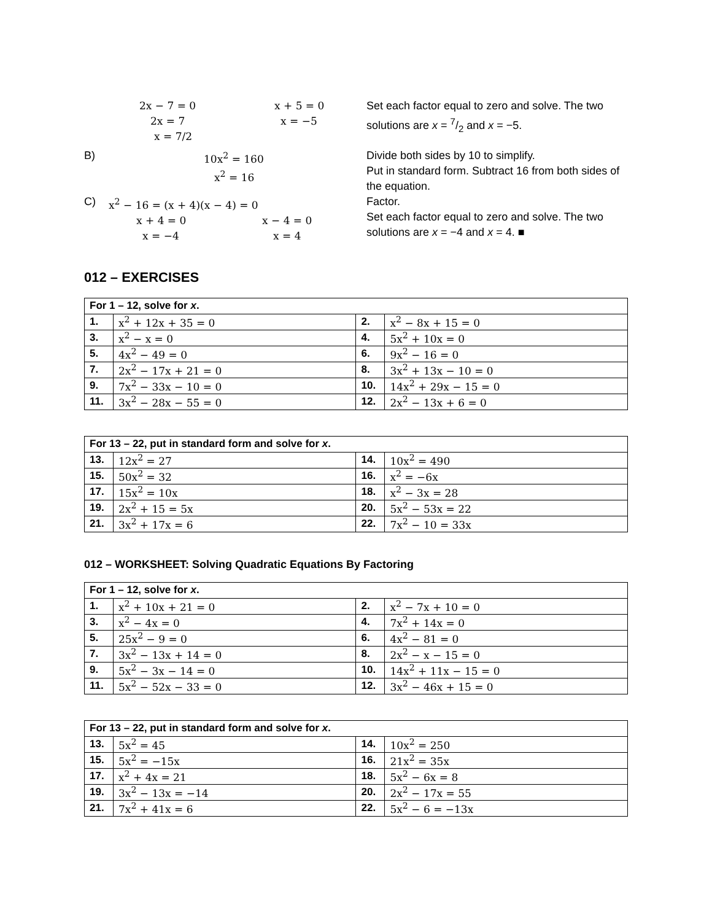2x − 7 = 0
2x = 7
x = 7/2
x + 5 = 0
x = −5
Set each factor equal to zero and solve. The two solutions are x = 7/2 and x = −5.
B)
10x<sup>2</sup> = 160
x<sup>2</sup> = 16
Divide both sides by 10 to simplify.
Put in standard form. Subtract 16 from both sides of the equation.
C)
x<sup>2</sup> − 16 = (x + 4)(x − 4) = 0
x + 4 = 0
x = −4
x − 4 = 0
x = 4
Factor.
Set each factor equal to zero and solve. The two solutions are x = −4 and x = 4. ■
012 – EXERCISES
| For 1 – 12, solve for x . | | | |
| --- | --- | --- | --- |
| 1. | x<sup>2</sup> + 12x + 35 = 0 | 2. | x<sup>2</sup> − 8x + 15 = 0 |
| 3. | x<sup>2</sup> − x = 0 | 4. | 5x<sup>2</sup> + 10x = 0 |
| 5. | 4x<sup>2</sup> − 49 = 0 | 6. | 9x<sup>2</sup> − 16 = 0 |
| 7. | 2x<sup>2</sup> − 17x + 21 = 0 | 8. | 3x<sup>2</sup> + 13x − 10 = 0 |
| 9. | 7x<sup>2</sup> − 33x − 10 = 0 | 10. | 14x<sup>2</sup> + 29x − 15 = 0 |
| 11. | 3x<sup>2</sup> − 28x − 55 = 0 | 12. | 2x<sup>2</sup> − 13x + 6 = 0 |
| For 13 – 22, put in standard form and solve for x . | | | |
| --- | --- | --- | --- |
| 13. | 12x<sup>2</sup> = 27 | 14. | 10x<sup>2</sup> = 490 |
| 15. | 50x<sup>2</sup> = 32 | 16. | x<sup>2</sup> = −6x |
| 17. | 15x<sup>2</sup> = 10x | 18. | x<sup>2</sup> − 3x = 28 |
| 19. | 2x<sup>2</sup> + 15 = 5x | 20. | 5x<sup>2</sup> − 53x = 22 |
| 21. | 3x<sup>2</sup> + 17x = 6 | 22. | 7x<sup>2</sup> − 10 = 33x |
012 – WORKSHEET: Solving Quadratic Equations By Factoring
| For 1 – 12, solve for x . | | | |
| --- | --- | --- | --- |
| 1. | x<sup>2</sup> + 10x + 21 = 0 | 2. | x<sup>2</sup> − 7x + 10 = 0 |
| 3. | x<sup>2</sup> − 4x = 0 | 4. | 7x<sup>2</sup> + 14x = 0 |
| 5. | 25x<sup>2</sup> − 9 = 0 | 6. | 4x<sup>2</sup> − 81 = 0 |
| 7. | 3x<sup>2</sup> − 13x + 14 = 0 | 8. | 2x<sup>2</sup> − x − 15 = 0 |
| 9. | 5x<sup>2</sup> − 3x − 14 = 0 | 10. | 14x<sup>2</sup> + 11x − 15 = 0 |
| 11. | 5x<sup>2</sup> − 52x − 33 = 0 | 12. | 3x<sup>2</sup> − 46x + 15 = 0 |
| For 13 – 22, put in standard form and solve for x . | | | |
| --- | --- | --- | --- |
| 13. | 5x<sup>2</sup> = 45 | 14. | 10x<sup>2</sup> = 250 |
| 15. | 5x<sup>2</sup> = −15x | 16. | 21x<sup>2</sup> = 35x |
| 17. | x<sup>2</sup> + 4x = 21 | 18. | 5x<sup>2</sup> − 6x = 8 |
| 19. | 3x<sup>2</sup> − 13x = −14 | 20. | 2x<sup>2</sup> − 17x = 55 |
| 21. | 7x<sup>2</sup> + 41x = 6 | 22. | 5x<sup>2</sup> − 6 = −13x |